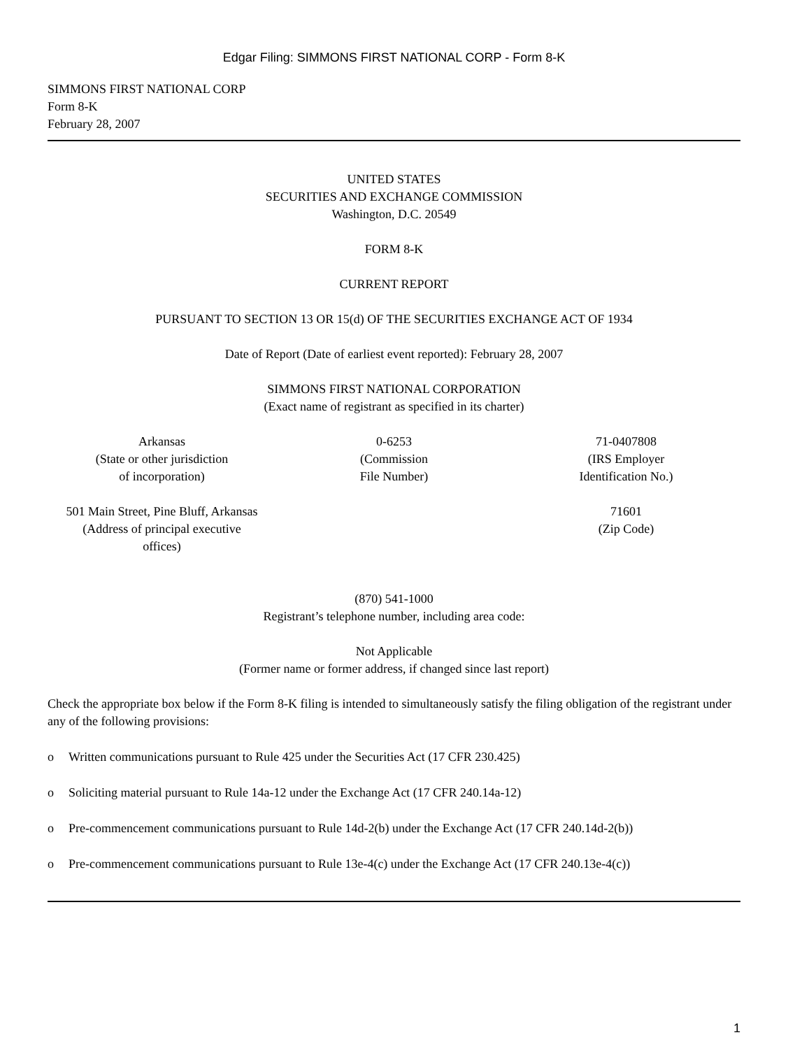Edgar Filing: SIMMONS FIRST NATIONAL CORP - Form 8-K
SIMMONS FIRST NATIONAL CORP
Form 8-K
February 28, 2007
UNITED STATES
SECURITIES AND EXCHANGE COMMISSION
Washington, D.C. 20549
FORM 8-K
CURRENT REPORT
PURSUANT TO SECTION 13 OR 15(d) OF THE SECURITIES EXCHANGE ACT OF 1934
Date of Report (Date of earliest event reported): February 28, 2007
SIMMONS FIRST NATIONAL CORPORATION
(Exact name of registrant as specified in its charter)
| Arkansas (State or other jurisdiction of incorporation) | 0-6253 (Commission File Number) | 71-0407808 (IRS Employer Identification No.) |
| 501 Main Street, Pine Bluff, Arkansas (Address of principal executive offices) | | 71601 (Zip Code) |
(870) 541-1000
Registrant’s telephone number, including area code:
Not Applicable
(Former name or former address, if changed since last report)
Check the appropriate box below if the Form 8-K filing is intended to simultaneously satisfy the filing obligation of the registrant under any of the following provisions:
o Written communications pursuant to Rule 425 under the Securities Act (17 CFR 230.425)
o Soliciting material pursuant to Rule 14a-12 under the Exchange Act (17 CFR 240.14a-12)
o Pre-commencement communications pursuant to Rule 14d-2(b) under the Exchange Act (17 CFR 240.14d-2(b))
o Pre-commencement communications pursuant to Rule 13e-4(c) under the Exchange Act (17 CFR 240.13e-4(c))
1